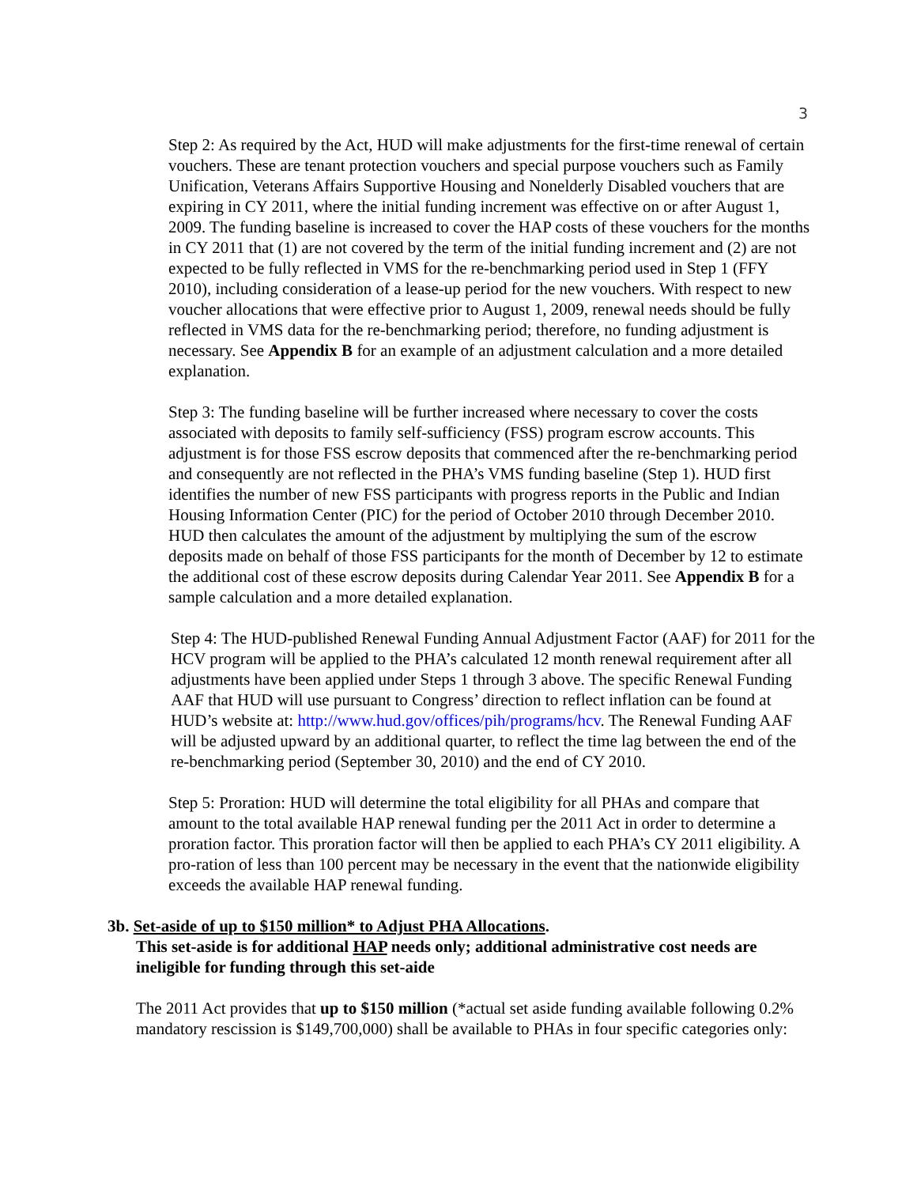3
Step 2: As required by the Act, HUD will make adjustments for the first-time renewal of certain vouchers. These are tenant protection vouchers and special purpose vouchers such as Family Unification, Veterans Affairs Supportive Housing and Nonelderly Disabled vouchers that are expiring in CY 2011, where the initial funding increment was effective on or after August 1, 2009. The funding baseline is increased to cover the HAP costs of these vouchers for the months in CY 2011 that (1) are not covered by the term of the initial funding increment and (2) are not expected to be fully reflected in VMS for the re-benchmarking period used in Step 1 (FFY 2010), including consideration of a lease-up period for the new vouchers. With respect to new voucher allocations that were effective prior to August 1, 2009, renewal needs should be fully reflected in VMS data for the re-benchmarking period; therefore, no funding adjustment is necessary. See Appendix B for an example of an adjustment calculation and a more detailed explanation.
Step 3: The funding baseline will be further increased where necessary to cover the costs associated with deposits to family self-sufficiency (FSS) program escrow accounts. This adjustment is for those FSS escrow deposits that commenced after the re-benchmarking period and consequently are not reflected in the PHA’s VMS funding baseline (Step 1). HUD first identifies the number of new FSS participants with progress reports in the Public and Indian Housing Information Center (PIC) for the period of October 2010 through December 2010. HUD then calculates the amount of the adjustment by multiplying the sum of the escrow deposits made on behalf of those FSS participants for the month of December by 12 to estimate the additional cost of these escrow deposits during Calendar Year 2011. See Appendix B for a sample calculation and a more detailed explanation.
Step 4: The HUD-published Renewal Funding Annual Adjustment Factor (AAF) for 2011 for the HCV program will be applied to the PHA’s calculated 12 month renewal requirement after all adjustments have been applied under Steps 1 through 3 above. The specific Renewal Funding AAF that HUD will use pursuant to Congress’ direction to reflect inflation can be found at HUD’s website at: http://www.hud.gov/offices/pih/programs/hcv. The Renewal Funding AAF will be adjusted upward by an additional quarter, to reflect the time lag between the end of the re-benchmarking period (September 30, 2010) and the end of CY 2010.
Step 5: Proration: HUD will determine the total eligibility for all PHAs and compare that amount to the total available HAP renewal funding per the 2011 Act in order to determine a proration factor. This proration factor will then be applied to each PHA’s CY 2011 eligibility. A pro-ration of less than 100 percent may be necessary in the event that the nationwide eligibility exceeds the available HAP renewal funding.
3b. Set-aside of up to $150 million* to Adjust PHA Allocations.
This set-aside is for additional HAP needs only; additional administrative cost needs are ineligible for funding through this set-aide
The 2011 Act provides that up to $150 million (*actual set aside funding available following 0.2% mandatory rescission is $149,700,000) shall be available to PHAs in four specific categories only: